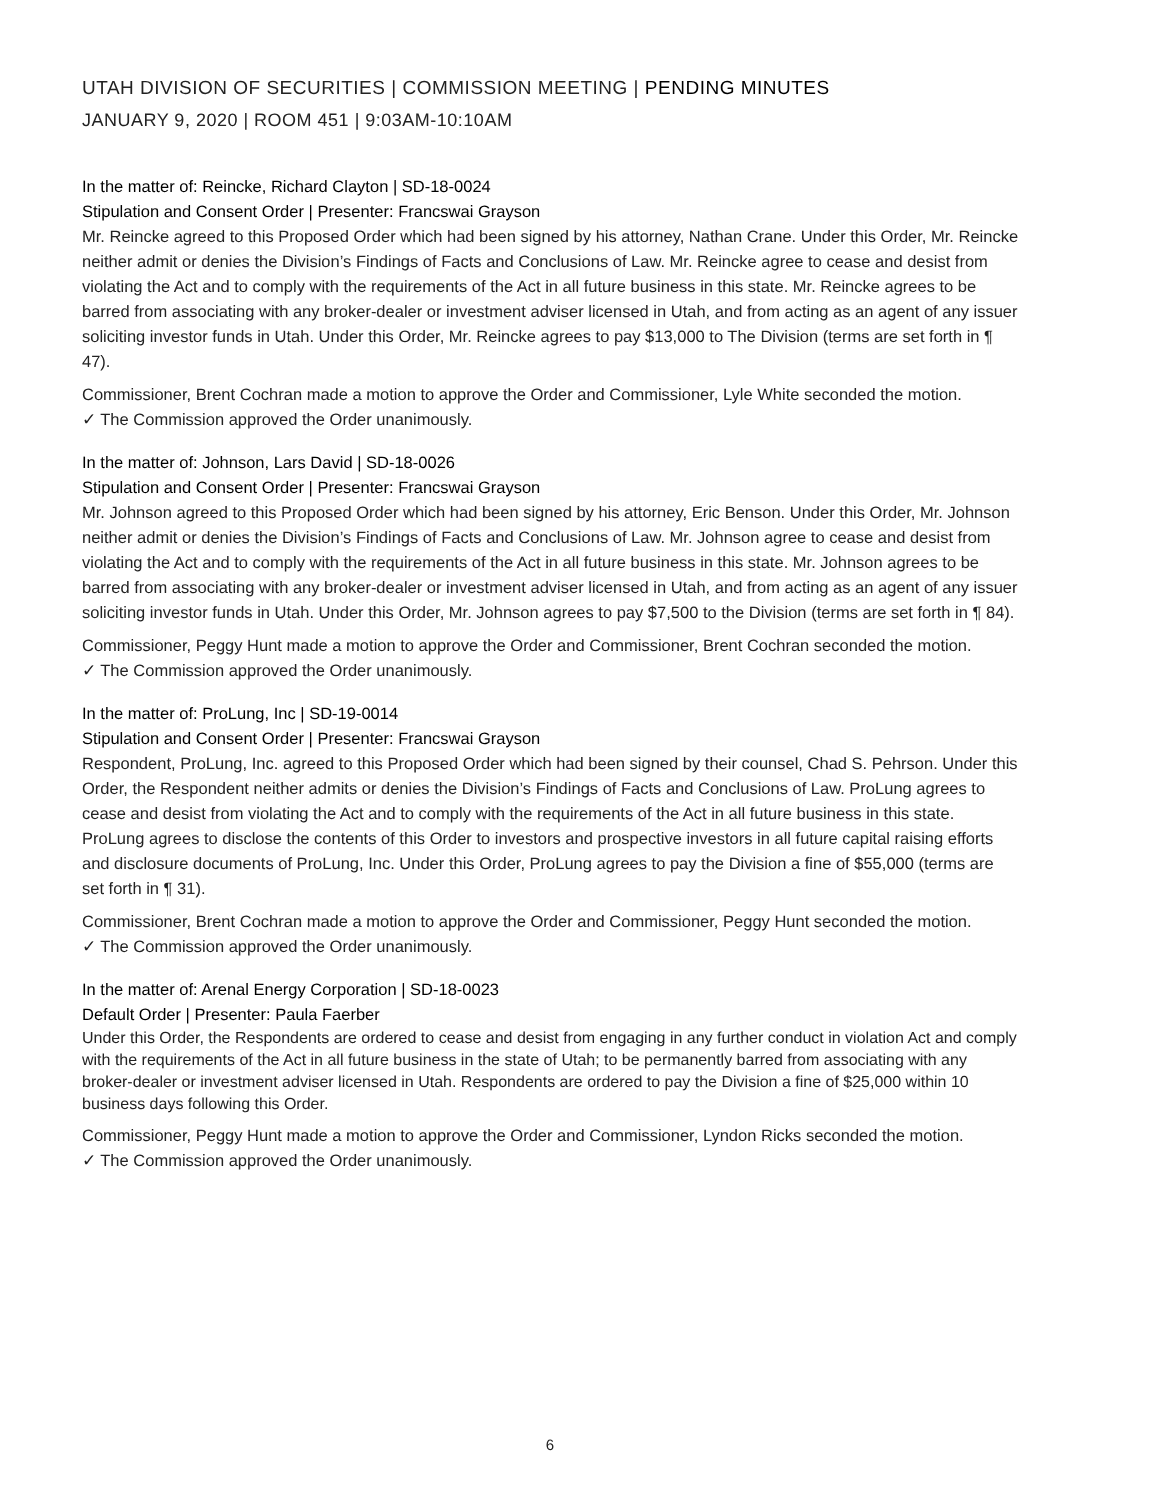UTAH DIVISION OF SECURITIES | COMMISSION MEETING | PENDING MINUTES
JANUARY 9, 2020 | ROOM 451 | 9:03AM-10:10AM
In the matter of: Reincke, Richard Clayton | SD-18-0024
Stipulation and Consent Order | Presenter: Francswai Grayson
Mr. Reincke agreed to this Proposed Order which had been signed by his attorney, Nathan Crane. Under this Order, Mr. Reincke neither admit or denies the Division’s Findings of Facts and Conclusions of Law. Mr. Reincke agree to cease and desist from violating the Act and to comply with the requirements of the Act in all future business in this state. Mr. Reincke agrees to be barred from associating with any broker-dealer or investment adviser licensed in Utah, and from acting as an agent of any issuer soliciting investor funds in Utah. Under this Order, Mr. Reincke agrees to pay $13,000 to The Division (terms are set forth in ¶ 47).
Commissioner, Brent Cochran made a motion to approve the Order and Commissioner, Lyle White seconded the motion.
✓ The Commission approved the Order unanimously.
In the matter of: Johnson, Lars David | SD-18-0026
Stipulation and Consent Order | Presenter: Francswai Grayson
Mr. Johnson agreed to this Proposed Order which had been signed by his attorney, Eric Benson. Under this Order, Mr. Johnson neither admit or denies the Division’s Findings of Facts and Conclusions of Law. Mr. Johnson agree to cease and desist from violating the Act and to comply with the requirements of the Act in all future business in this state. Mr. Johnson agrees to be barred from associating with any broker-dealer or investment adviser licensed in Utah, and from acting as an agent of any issuer soliciting investor funds in Utah. Under this Order, Mr. Johnson agrees to pay $7,500 to the Division (terms are set forth in ¶ 84).
Commissioner, Peggy Hunt made a motion to approve the Order and Commissioner, Brent Cochran seconded the motion.
✓ The Commission approved the Order unanimously.
In the matter of: ProLung, Inc | SD-19-0014
Stipulation and Consent Order | Presenter: Francswai Grayson
Respondent, ProLung, Inc. agreed to this Proposed Order which had been signed by their counsel, Chad S. Pehrson. Under this Order, the Respondent neither admits or denies the Division’s Findings of Facts and Conclusions of Law. ProLung agrees to cease and desist from violating the Act and to comply with the requirements of the Act in all future business in this state. ProLung agrees to disclose the contents of this Order to investors and prospective investors in all future capital raising efforts and disclosure documents of ProLung, Inc. Under this Order, ProLung agrees to pay the Division a fine of $55,000 (terms are set forth in ¶ 31).
Commissioner, Brent Cochran made a motion to approve the Order and Commissioner, Peggy Hunt seconded the motion.
✓ The Commission approved the Order unanimously.
In the matter of: Arenal Energy Corporation | SD-18-0023
Default Order | Presenter: Paula Faerber
Under this Order, the Respondents are ordered to cease and desist from engaging in any further conduct in violation Act and comply with the requirements of the Act in all future business in the state of Utah; to be permanently barred from associating with any broker-dealer or investment adviser licensed in Utah. Respondents are ordered to pay the Division a fine of $25,000 within 10 business days following this Order.
Commissioner, Peggy Hunt made a motion to approve the Order and Commissioner, Lyndon Ricks seconded the motion.
✓ The Commission approved the Order unanimously.
6